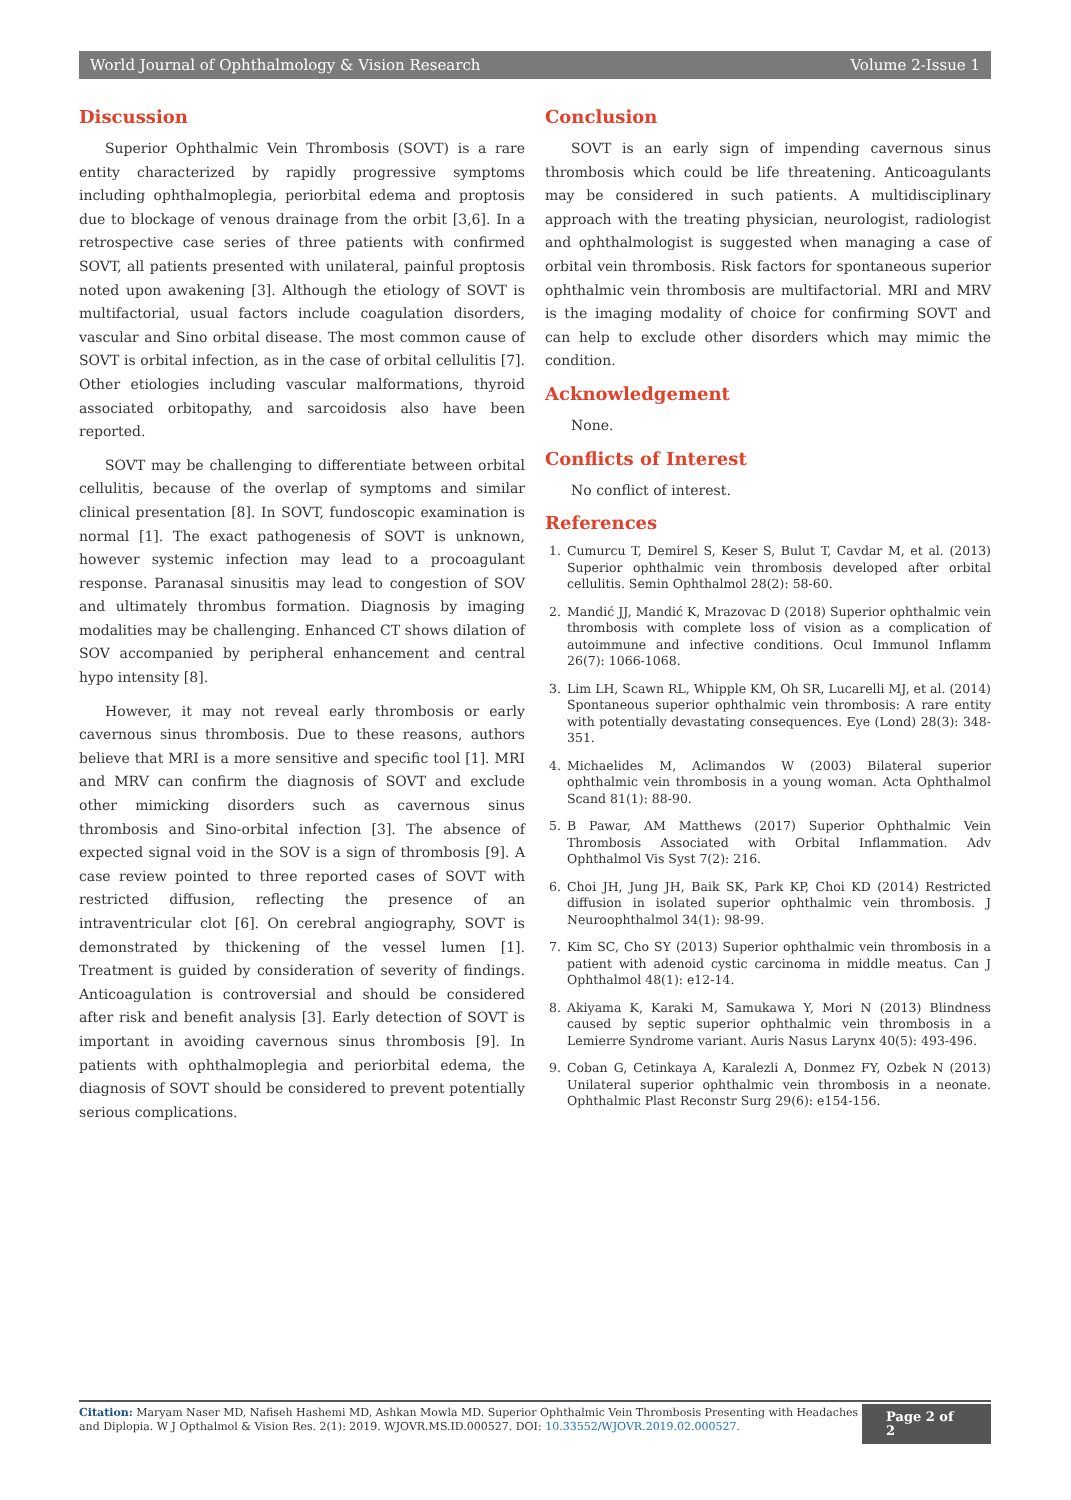World Journal of Ophthalmology & Vision Research Volume 2-Issue 1
Discussion
Superior Ophthalmic Vein Thrombosis (SOVT) is a rare entity characterized by rapidly progressive symptoms including ophthalmoplegia, periorbital edema and proptosis due to blockage of venous drainage from the orbit [3,6]. In a retrospective case series of three patients with confirmed SOVT, all patients presented with unilateral, painful proptosis noted upon awakening [3]. Although the etiology of SOVT is multifactorial, usual factors include coagulation disorders, vascular and Sino orbital disease. The most common cause of SOVT is orbital infection, as in the case of orbital cellulitis [7]. Other etiologies including vascular malformations, thyroid associated orbitopathy, and sarcoidosis also have been reported.
SOVT may be challenging to differentiate between orbital cellulitis, because of the overlap of symptoms and similar clinical presentation [8]. In SOVT, fundoscopic examination is normal [1]. The exact pathogenesis of SOVT is unknown, however systemic infection may lead to a procoagulant response. Paranasal sinusitis may lead to congestion of SOV and ultimately thrombus formation. Diagnosis by imaging modalities may be challenging. Enhanced CT shows dilation of SOV accompanied by peripheral enhancement and central hypo intensity [8].
However, it may not reveal early thrombosis or early cavernous sinus thrombosis. Due to these reasons, authors believe that MRI is a more sensitive and specific tool [1]. MRI and MRV can confirm the diagnosis of SOVT and exclude other mimicking disorders such as cavernous sinus thrombosis and Sino-orbital infection [3]. The absence of expected signal void in the SOV is a sign of thrombosis [9]. A case review pointed to three reported cases of SOVT with restricted diffusion, reflecting the presence of an intraventricular clot [6]. On cerebral angiography, SOVT is demonstrated by thickening of the vessel lumen [1]. Treatment is guided by consideration of severity of findings. Anticoagulation is controversial and should be considered after risk and benefit analysis [3]. Early detection of SOVT is important in avoiding cavernous sinus thrombosis [9]. In patients with ophthalmoplegia and periorbital edema, the diagnosis of SOVT should be considered to prevent potentially serious complications.
Conclusion
SOVT is an early sign of impending cavernous sinus thrombosis which could be life threatening. Anticoagulants may be considered in such patients. A multidisciplinary approach with the treating physician, neurologist, radiologist and ophthalmologist is suggested when managing a case of orbital vein thrombosis. Risk factors for spontaneous superior ophthalmic vein thrombosis are multifactorial. MRI and MRV is the imaging modality of choice for confirming SOVT and can help to exclude other disorders which may mimic the condition.
Acknowledgement
None.
Conflicts of Interest
No conflict of interest.
References
1. Cumurcu T, Demirel S, Keser S, Bulut T, Cavdar M, et al. (2013) Superior ophthalmic vein thrombosis developed after orbital cellulitis. Semin Ophthalmol 28(2): 58-60.
2. Mandić JJ, Mandić K, Mrazovac D (2018) Superior ophthalmic vein thrombosis with complete loss of vision as a complication of autoimmune and infective conditions. Ocul Immunol Inflamm 26(7): 1066-1068.
3. Lim LH, Scawn RL, Whipple KM, Oh SR, Lucarelli MJ, et al. (2014) Spontaneous superior ophthalmic vein thrombosis: A rare entity with potentially devastating consequences. Eye (Lond) 28(3): 348-351.
4. Michaelides M, Aclimandos W (2003) Bilateral superior ophthalmic vein thrombosis in a young woman. Acta Ophthalmol Scand 81(1): 88-90.
5. B Pawar, AM Matthews (2017) Superior Ophthalmic Vein Thrombosis Associated with Orbital Inflammation. Adv Ophthalmol Vis Syst 7(2): 216.
6. Choi JH, Jung JH, Baik SK, Park KP, Choi KD (2014) Restricted diffusion in isolated superior ophthalmic vein thrombosis. J Neuroophthalmol 34(1): 98-99.
7. Kim SC, Cho SY (2013) Superior ophthalmic vein thrombosis in a patient with adenoid cystic carcinoma in middle meatus. Can J Ophthalmol 48(1): e12-14.
8. Akiyama K, Karaki M, Samukawa Y, Mori N (2013) Blindness caused by septic superior ophthalmic vein thrombosis in a Lemierre Syndrome variant. Auris Nasus Larynx 40(5): 493-496.
9. Coban G, Cetinkaya A, Karalezli A, Donmez FY, Ozbek N (2013) Unilateral superior ophthalmic vein thrombosis in a neonate. Ophthalmic Plast Reconstr Surg 29(6): e154-156.
Citation: Maryam Naser MD, Nafiseh Hashemi MD, Ashkan Mowla MD. Superior Ophthalmic Vein Thrombosis Presenting with Headaches and Diplopia. W J Opthalmol & Vision Res. 2(1): 2019. WJOVR.MS.ID.000527. DOI: 10.33552/WJOVR.2019.02.000527.
Page 2 of 2